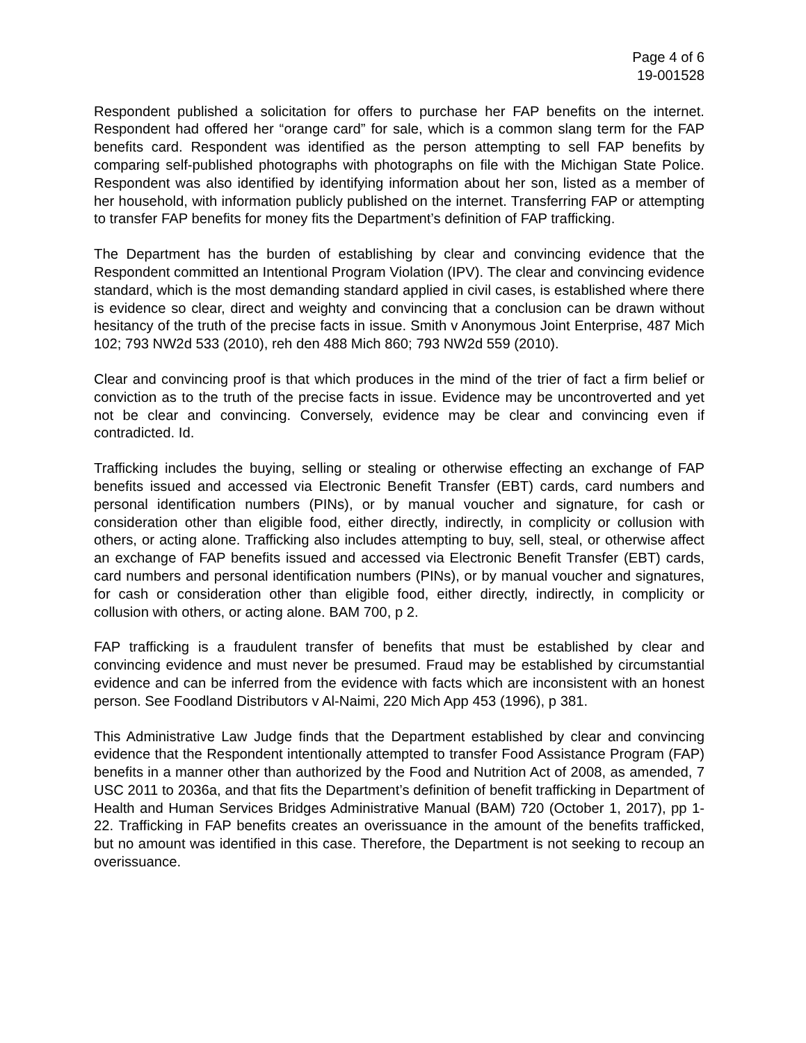Page 4 of 6
19-001528
Respondent published a solicitation for offers to purchase her FAP benefits on the internet. Respondent had offered her “orange card” for sale, which is a common slang term for the FAP benefits card. Respondent was identified as the person attempting to sell FAP benefits by comparing self-published photographs with photographs on file with the Michigan State Police. Respondent was also identified by identifying information about her son, listed as a member of her household, with information publicly published on the internet. Transferring FAP or attempting to transfer FAP benefits for money fits the Department’s definition of FAP trafficking.
The Department has the burden of establishing by clear and convincing evidence that the Respondent committed an Intentional Program Violation (IPV). The clear and convincing evidence standard, which is the most demanding standard applied in civil cases, is established where there is evidence so clear, direct and weighty and convincing that a conclusion can be drawn without hesitancy of the truth of the precise facts in issue. Smith v Anonymous Joint Enterprise, 487 Mich 102; 793 NW2d 533 (2010), reh den 488 Mich 860; 793 NW2d 559 (2010).
Clear and convincing proof is that which produces in the mind of the trier of fact a firm belief or conviction as to the truth of the precise facts in issue. Evidence may be uncontroverted and yet not be clear and convincing. Conversely, evidence may be clear and convincing even if contradicted. Id.
Trafficking includes the buying, selling or stealing or otherwise effecting an exchange of FAP benefits issued and accessed via Electronic Benefit Transfer (EBT) cards, card numbers and personal identification numbers (PINs), or by manual voucher and signature, for cash or consideration other than eligible food, either directly, indirectly, in complicity or collusion with others, or acting alone. Trafficking also includes attempting to buy, sell, steal, or otherwise affect an exchange of FAP benefits issued and accessed via Electronic Benefit Transfer (EBT) cards, card numbers and personal identification numbers (PINs), or by manual voucher and signatures, for cash or consideration other than eligible food, either directly, indirectly, in complicity or collusion with others, or acting alone. BAM 700, p 2.
FAP trafficking is a fraudulent transfer of benefits that must be established by clear and convincing evidence and must never be presumed. Fraud may be established by circumstantial evidence and can be inferred from the evidence with facts which are inconsistent with an honest person. See Foodland Distributors v Al-Naimi, 220 Mich App 453 (1996), p 381.
This Administrative Law Judge finds that the Department established by clear and convincing evidence that the Respondent intentionally attempted to transfer Food Assistance Program (FAP) benefits in a manner other than authorized by the Food and Nutrition Act of 2008, as amended, 7 USC 2011 to 2036a, and that fits the Department’s definition of benefit trafficking in Department of Health and Human Services Bridges Administrative Manual (BAM) 720 (October 1, 2017), pp 1-22. Trafficking in FAP benefits creates an overissuance in the amount of the benefits trafficked, but no amount was identified in this case. Therefore, the Department is not seeking to recoup an overissuance.